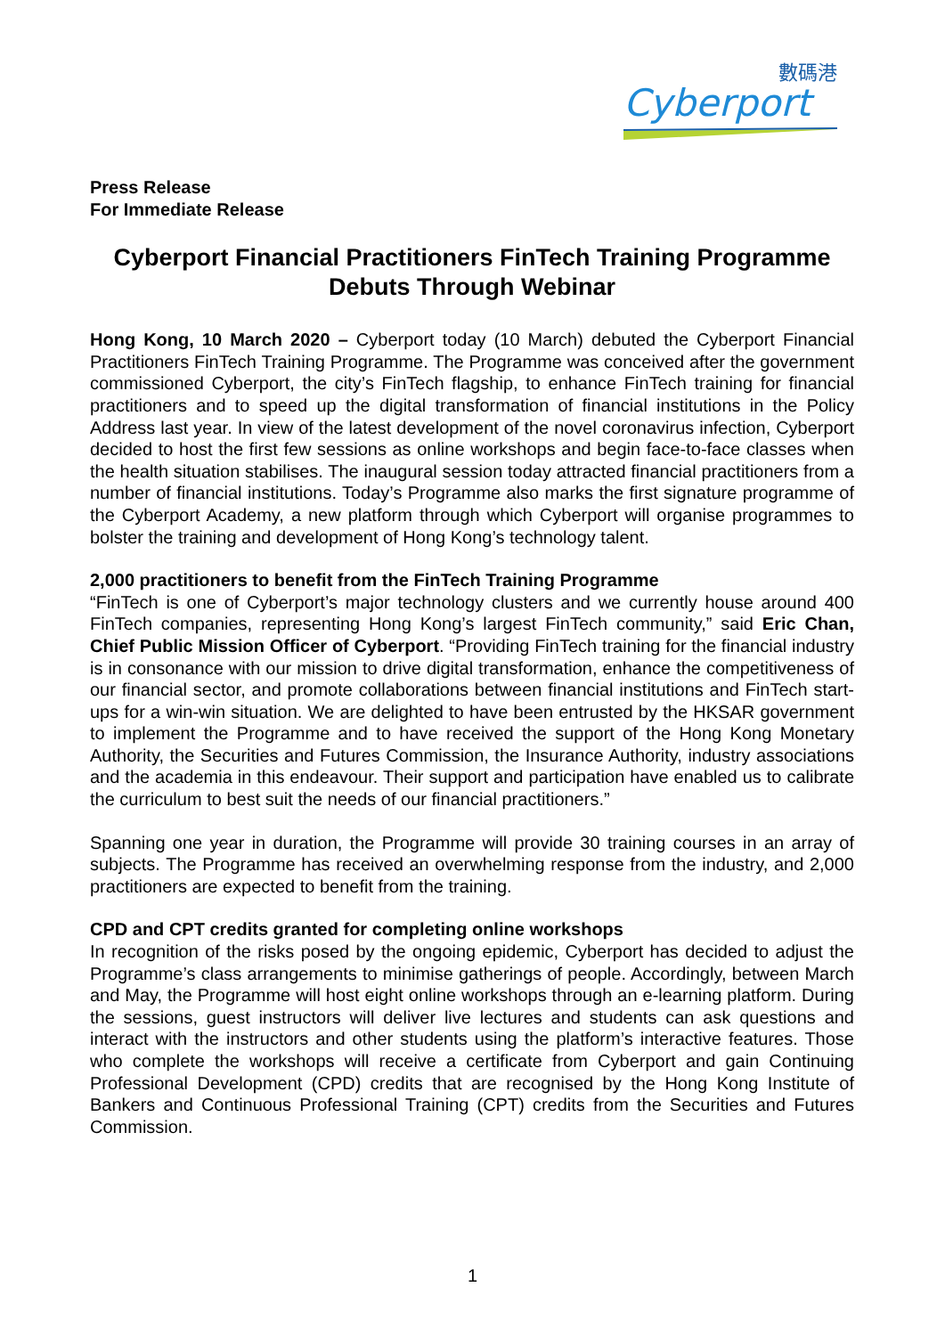數碼港
Cyberport
Press Release
For Immediate Release
Cyberport Financial Practitioners FinTech Training Programme Debuts Through Webinar
Hong Kong, 10 March 2020 – Cyberport today (10 March) debuted the Cyberport Financial Practitioners FinTech Training Programme. The Programme was conceived after the government commissioned Cyberport, the city’s FinTech flagship, to enhance FinTech training for financial practitioners and to speed up the digital transformation of financial institutions in the Policy Address last year. In view of the latest development of the novel coronavirus infection, Cyberport decided to host the first few sessions as online workshops and begin face-to-face classes when the health situation stabilises. The inaugural session today attracted financial practitioners from a number of financial institutions. Today’s Programme also marks the first signature programme of the Cyberport Academy, a new platform through which Cyberport will organise programmes to bolster the training and development of Hong Kong’s technology talent.
2,000 practitioners to benefit from the FinTech Training Programme
“FinTech is one of Cyberport’s major technology clusters and we currently house around 400 FinTech companies, representing Hong Kong’s largest FinTech community,” said Eric Chan, Chief Public Mission Officer of Cyberport. “Providing FinTech training for the financial industry is in consonance with our mission to drive digital transformation, enhance the competitiveness of our financial sector, and promote collaborations between financial institutions and FinTech start-ups for a win-win situation. We are delighted to have been entrusted by the HKSAR government to implement the Programme and to have received the support of the Hong Kong Monetary Authority, the Securities and Futures Commission, the Insurance Authority, industry associations and the academia in this endeavour. Their support and participation have enabled us to calibrate the curriculum to best suit the needs of our financial practitioners.”
Spanning one year in duration, the Programme will provide 30 training courses in an array of subjects. The Programme has received an overwhelming response from the industry, and 2,000 practitioners are expected to benefit from the training.
CPD and CPT credits granted for completing online workshops
In recognition of the risks posed by the ongoing epidemic, Cyberport has decided to adjust the Programme’s class arrangements to minimise gatherings of people. Accordingly, between March and May, the Programme will host eight online workshops through an e-learning platform. During the sessions, guest instructors will deliver live lectures and students can ask questions and interact with the instructors and other students using the platform’s interactive features. Those who complete the workshops will receive a certificate from Cyberport and gain Continuing Professional Development (CPD) credits that are recognised by the Hong Kong Institute of Bankers and Continuous Professional Training (CPT) credits from the Securities and Futures Commission.
1